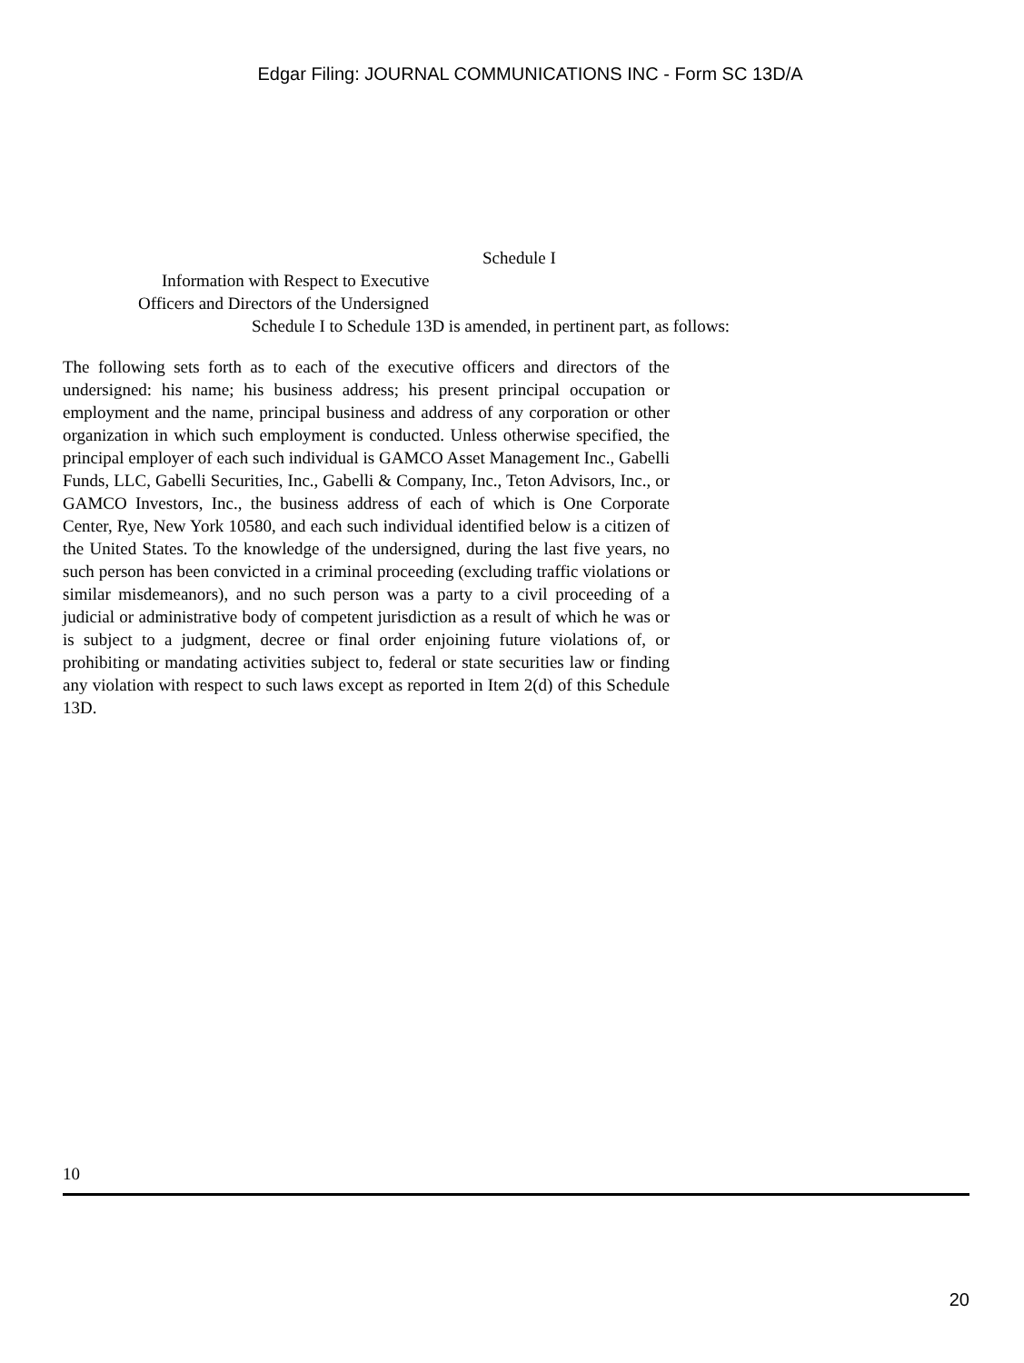Edgar Filing: JOURNAL COMMUNICATIONS INC - Form SC 13D/A
Schedule I
Information with Respect to Executive
Officers and Directors of the Undersigned
Schedule I to Schedule 13D is amended, in pertinent part, as follows:
The following sets forth as to each of the executive officers and directors of the undersigned: his name; his business address; his present principal occupation or employment and the name, principal business and address of any corporation or other organization in which such employment is conducted. Unless otherwise specified, the principal employer of each such individual is GAMCO Asset Management Inc., Gabelli Funds, LLC, Gabelli Securities, Inc., Gabelli & Company, Inc., Teton Advisors, Inc., or GAMCO Investors, Inc., the business address of each of which is One Corporate Center, Rye, New York 10580, and each such individual identified below is a citizen of the United States. To the knowledge of the undersigned, during the last five years, no such person has been convicted in a criminal proceeding (excluding traffic violations or similar misdemeanors), and no such person was a party to a civil proceeding of a judicial or administrative body of competent jurisdiction as a result of which he was or is subject to a judgment, decree or final order enjoining future violations of, or prohibiting or mandating activities subject to, federal or state securities law or finding any violation with respect to such laws except as reported in Item 2(d) of this Schedule 13D.
10
20